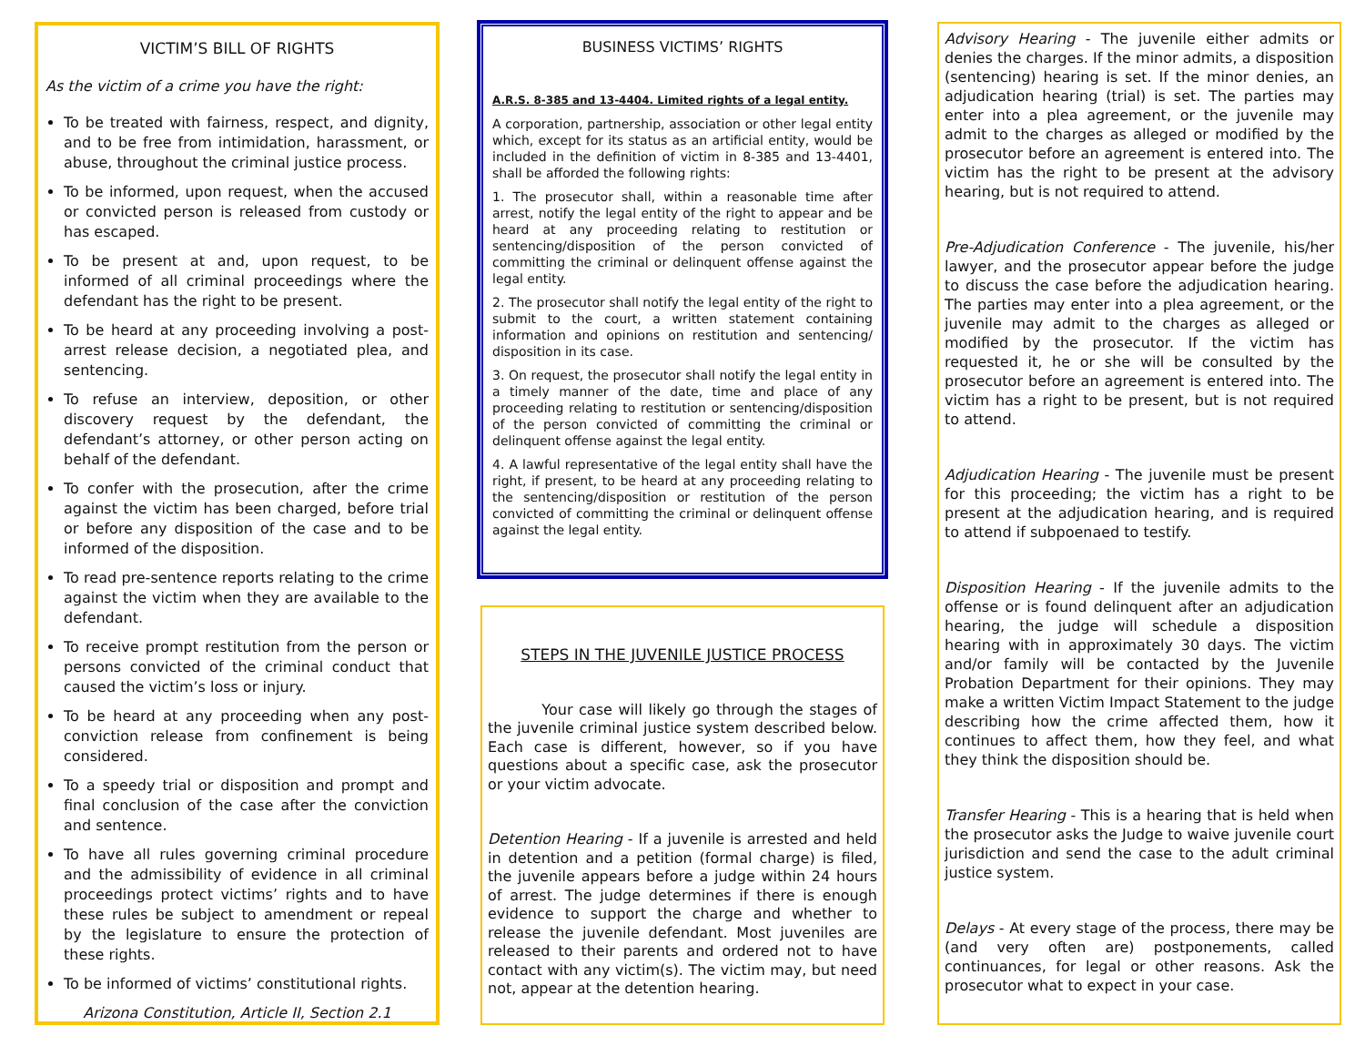VICTIM’S BILL OF RIGHTS
As the victim of a crime you have the right:
To be treated with fairness, respect, and dignity, and to be free from intimidation, harassment, or abuse, throughout the criminal justice process.
To be informed, upon request, when the accused or convicted person is released from custody or has escaped.
To be present at and, upon request, to be informed of all criminal proceedings where the defendant has the right to be present.
To be heard at any proceeding involving a post-arrest release decision, a negotiated plea, and sentencing.
To refuse an interview, deposition, or other discovery request by the defendant, the defendant’s attorney, or other person acting on behalf of the defendant.
To confer with the prosecution, after the crime against the victim has been charged, before trial or before any disposition of the case and to be informed of the disposition.
To read pre-sentence reports relating to the crime against the victim when they are available to the defendant.
To receive prompt restitution from the person or persons convicted of the criminal conduct that caused the victim’s loss or injury.
To be heard at any proceeding when any post-conviction release from confinement is being considered.
To a speedy trial or disposition and prompt and final conclusion of the case after the conviction and sentence.
To have all rules governing criminal procedure and the admissibility of evidence in all criminal proceedings protect victims’ rights and to have these rules be subject to amendment or repeal by the legislature to ensure the protection of these rights.
To be informed of victims’ constitutional rights.
Arizona Constitution, Article II, Section 2.1
BUSINESS VICTIMS’ RIGHTS
A.R.S. 8-385 and 13-4404. Limited rights of a legal entity.
A corporation, partnership, association or other legal entity which, except for its status as an artificial entity, would be included in the definition of victim in 8-385 and 13-4401, shall be afforded the following rights:
1. The prosecutor shall, within a reasonable time after arrest, notify the legal entity of the right to appear and be heard at any proceeding relating to restitution or sentencing/disposition of the person convicted of committing the criminal or delinquent offense against the legal entity.
2. The prosecutor shall notify the legal entity of the right to submit to the court, a written statement containing information and opinions on restitution and sentencing/ disposition in its case.
3. On request, the prosecutor shall notify the legal entity in a timely manner of the date, time and place of any proceeding relating to restitution or sentencing/disposition of the person convicted of committing the criminal or delinquent offense against the legal entity.
4. A lawful representative of the legal entity shall have the right, if present, to be heard at any proceeding relating to the sentencing/disposition or restitution of the person convicted of committing the criminal or delinquent offense against the legal entity.
STEPS IN THE JUVENILE JUSTICE PROCESS
Your case will likely go through the stages of the juvenile criminal justice system described below. Each case is different, however, so if you have questions about a specific case, ask the prosecutor or your victim advocate.
Detention Hearing - If a juvenile is arrested and held in detention and a petition (formal charge) is filed, the juvenile appears before a judge within 24 hours of arrest. The judge determines if there is enough evidence to support the charge and whether to release the juvenile defendant. Most juveniles are released to their parents and ordered not to have contact with any victim(s). The victim may, but need not, appear at the detention hearing.
Advisory Hearing - The juvenile either admits or denies the charges. If the minor admits, a disposition (sentencing) hearing is set. If the minor denies, an adjudication hearing (trial) is set. The parties may enter into a plea agreement, or the juvenile may admit to the charges as alleged or modified by the prosecutor before an agreement is entered into. The victim has the right to be present at the advisory hearing, but is not required to attend.
Pre-Adjudication Conference - The juvenile, his/her lawyer, and the prosecutor appear before the judge to discuss the case before the adjudication hearing. The parties may enter into a plea agreement, or the juvenile may admit to the charges as alleged or modified by the prosecutor. If the victim has requested it, he or she will be consulted by the prosecutor before an agreement is entered into. The victim has a right to be present, but is not required to attend.
Adjudication Hearing - The juvenile must be present for this proceeding; the victim has a right to be present at the adjudication hearing, and is required to attend if subpoenaed to testify.
Disposition Hearing - If the juvenile admits to the offense or is found delinquent after an adjudication hearing, the judge will schedule a disposition hearing with in approximately 30 days. The victim and/or family will be contacted by the Juvenile Probation Department for their opinions. They may make a written Victim Impact Statement to the judge describing how the crime affected them, how it continues to affect them, how they feel, and what they think the disposition should be.
Transfer Hearing - This is a hearing that is held when the prosecutor asks the Judge to waive juvenile court jurisdiction and send the case to the adult criminal justice system.
Delays - At every stage of the process, there may be (and very often are) postponements, called continuances, for legal or other reasons. Ask the prosecutor what to expect in your case.